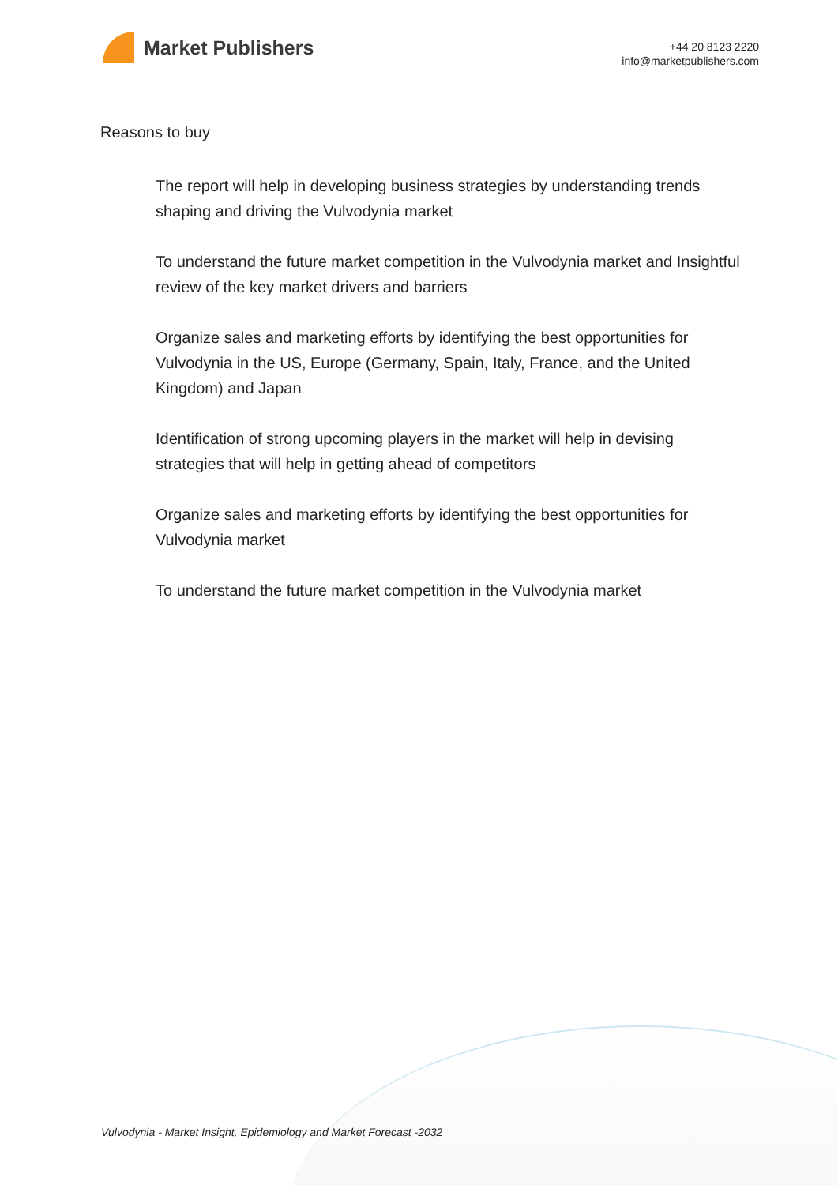Market Publishers
+44 20 8123 2220
info@marketpublishers.com
Reasons to buy
The report will help in developing business strategies by understanding trends shaping and driving the Vulvodynia market
To understand the future market competition in the Vulvodynia market and Insightful review of the key market drivers and barriers
Organize sales and marketing efforts by identifying the best opportunities for Vulvodynia in the US, Europe (Germany, Spain, Italy, France, and the United Kingdom) and Japan
Identification of strong upcoming players in the market will help in devising strategies that will help in getting ahead of competitors
Organize sales and marketing efforts by identifying the best opportunities for Vulvodynia market
To understand the future market competition in the Vulvodynia market
Vulvodynia - Market Insight, Epidemiology and Market Forecast -2032